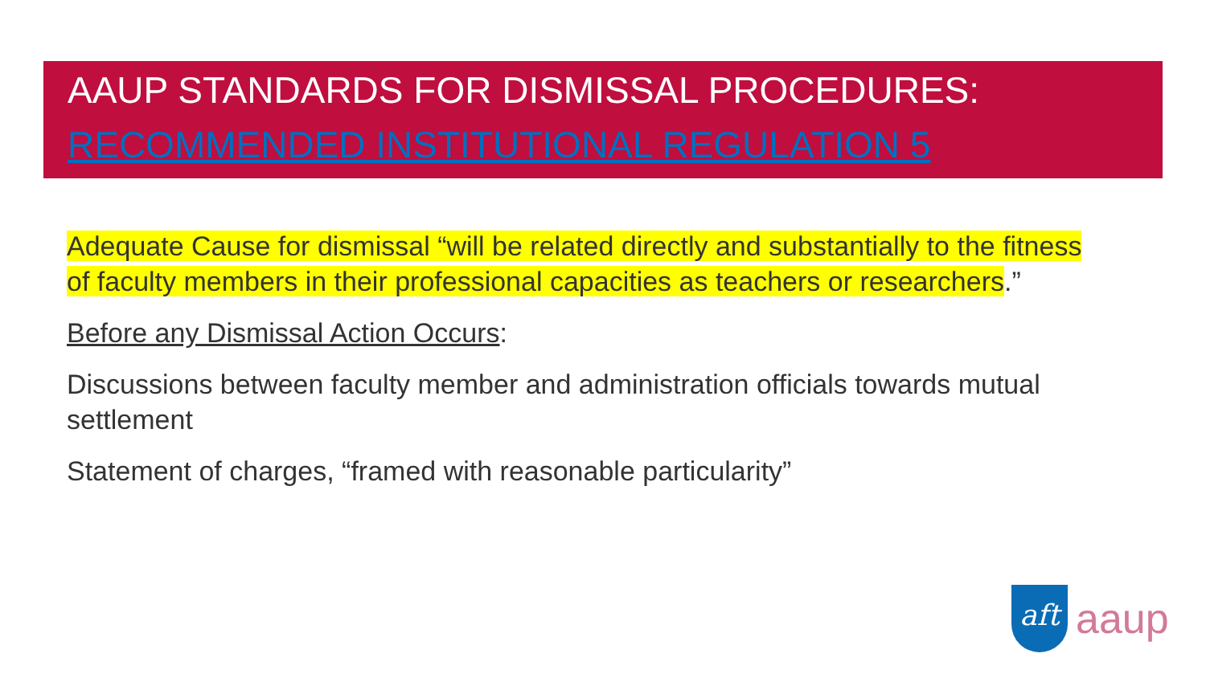AAUP STANDARDS FOR DISMISSAL PROCEDURES:
RECOMMENDED INSTITUTIONAL REGULATION 5
Adequate Cause for dismissal “will be related directly and substantially to the fitness of faculty members in their professional capacities as teachers or researchers.”
Before any Dismissal Action Occurs:
Discussions between faculty member and administration officials towards mutual settlement
Statement of charges, “framed with reasonable particularity”
aft
aaup